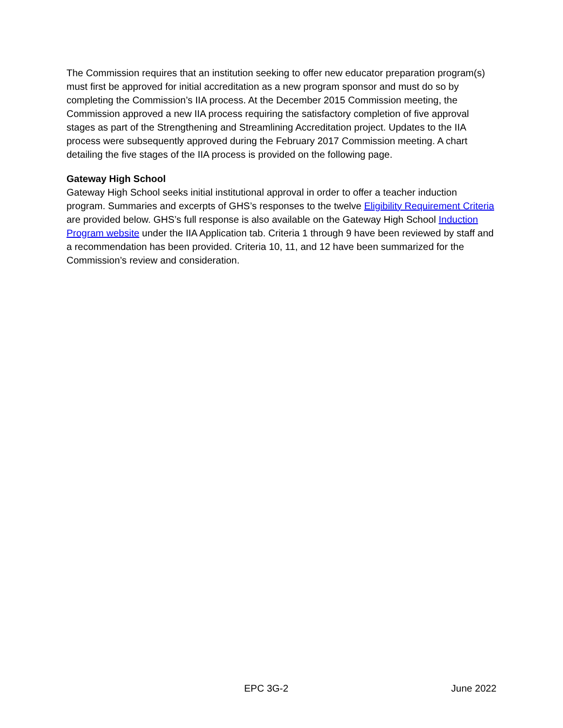The Commission requires that an institution seeking to offer new educator preparation program(s) must first be approved for initial accreditation as a new program sponsor and must do so by completing the Commission’s IIA process. At the December 2015 Commission meeting, the Commission approved a new IIA process requiring the satisfactory completion of five approval stages as part of the Strengthening and Streamlining Accreditation project. Updates to the IIA process were subsequently approved during the February 2017 Commission meeting. A chart detailing the five stages of the IIA process is provided on the following page.
Gateway High School
Gateway High School seeks initial institutional approval in order to offer a teacher induction program. Summaries and excerpts of GHS’s responses to the twelve Eligibility Requirement Criteria are provided below. GHS’s full response is also available on the Gateway High School Induction Program website under the IIA Application tab. Criteria 1 through 9 have been reviewed by staff and a recommendation has been provided. Criteria 10, 11, and 12 have been summarized for the Commission’s review and consideration.
EPC 3G-2 June 2022